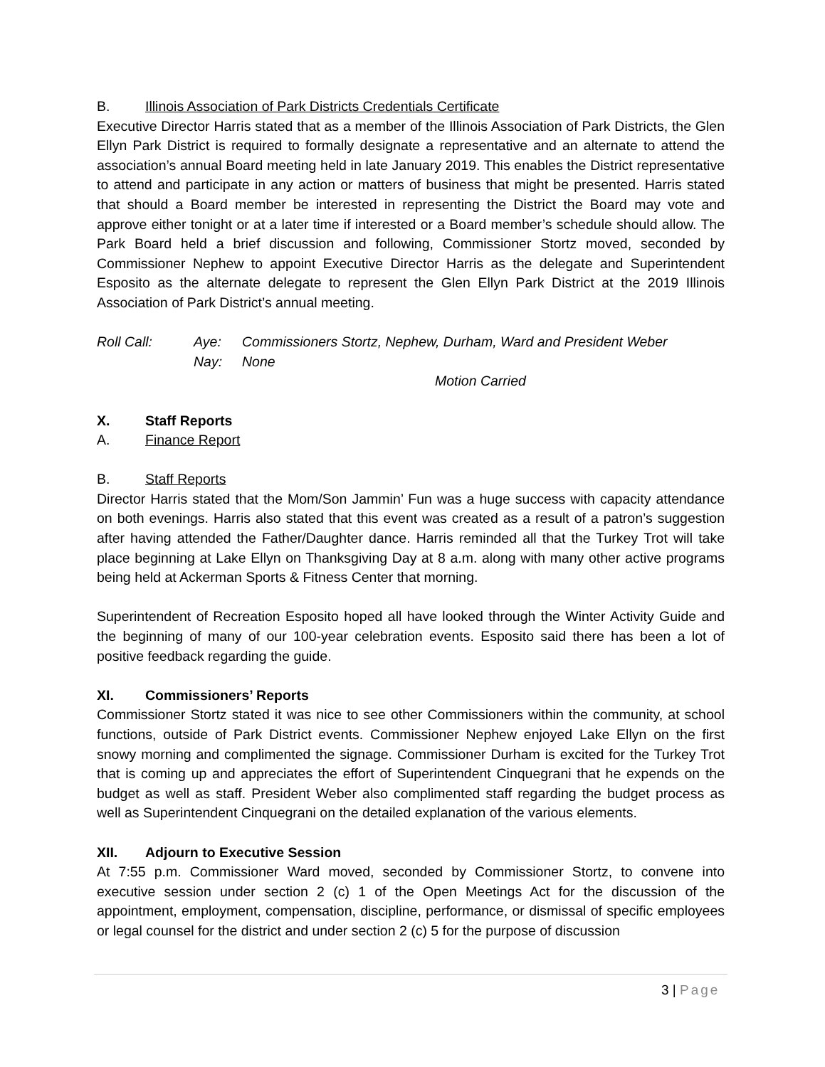B. Illinois Association of Park Districts Credentials Certificate
Executive Director Harris stated that as a member of the Illinois Association of Park Districts, the Glen Ellyn Park District is required to formally designate a representative and an alternate to attend the association’s annual Board meeting held in late January 2019. This enables the District representative to attend and participate in any action or matters of business that might be presented. Harris stated that should a Board member be interested in representing the District the Board may vote and approve either tonight or at a later time if interested or a Board member’s schedule should allow. The Park Board held a brief discussion and following, Commissioner Stortz moved, seconded by Commissioner Nephew to appoint Executive Director Harris as the delegate and Superintendent Esposito as the alternate delegate to represent the Glen Ellyn Park District at the 2019 Illinois Association of Park District’s annual meeting.
Roll Call: Aye: Commissioners Stortz, Nephew, Durham, Ward and President Weber
Nay: None
Motion Carried
X. Staff Reports
A. Finance Report
B. Staff Reports
Director Harris stated that the Mom/Son Jammin’ Fun was a huge success with capacity attendance on both evenings. Harris also stated that this event was created as a result of a patron’s suggestion after having attended the Father/Daughter dance. Harris reminded all that the Turkey Trot will take place beginning at Lake Ellyn on Thanksgiving Day at 8 a.m. along with many other active programs being held at Ackerman Sports & Fitness Center that morning.
Superintendent of Recreation Esposito hoped all have looked through the Winter Activity Guide and the beginning of many of our 100-year celebration events. Esposito said there has been a lot of positive feedback regarding the guide.
XI. Commissioners’ Reports
Commissioner Stortz stated it was nice to see other Commissioners within the community, at school functions, outside of Park District events. Commissioner Nephew enjoyed Lake Ellyn on the first snowy morning and complimented the signage. Commissioner Durham is excited for the Turkey Trot that is coming up and appreciates the effort of Superintendent Cinquegrani that he expends on the budget as well as staff. President Weber also complimented staff regarding the budget process as well as Superintendent Cinquegrani on the detailed explanation of the various elements.
XII. Adjourn to Executive Session
At 7:55 p.m. Commissioner Ward moved, seconded by Commissioner Stortz, to convene into executive session under section 2 (c) 1 of the Open Meetings Act for the discussion of the appointment, employment, compensation, discipline, performance, or dismissal of specific employees or legal counsel for the district and under section 2 (c) 5 for the purpose of discussion
3 | Page